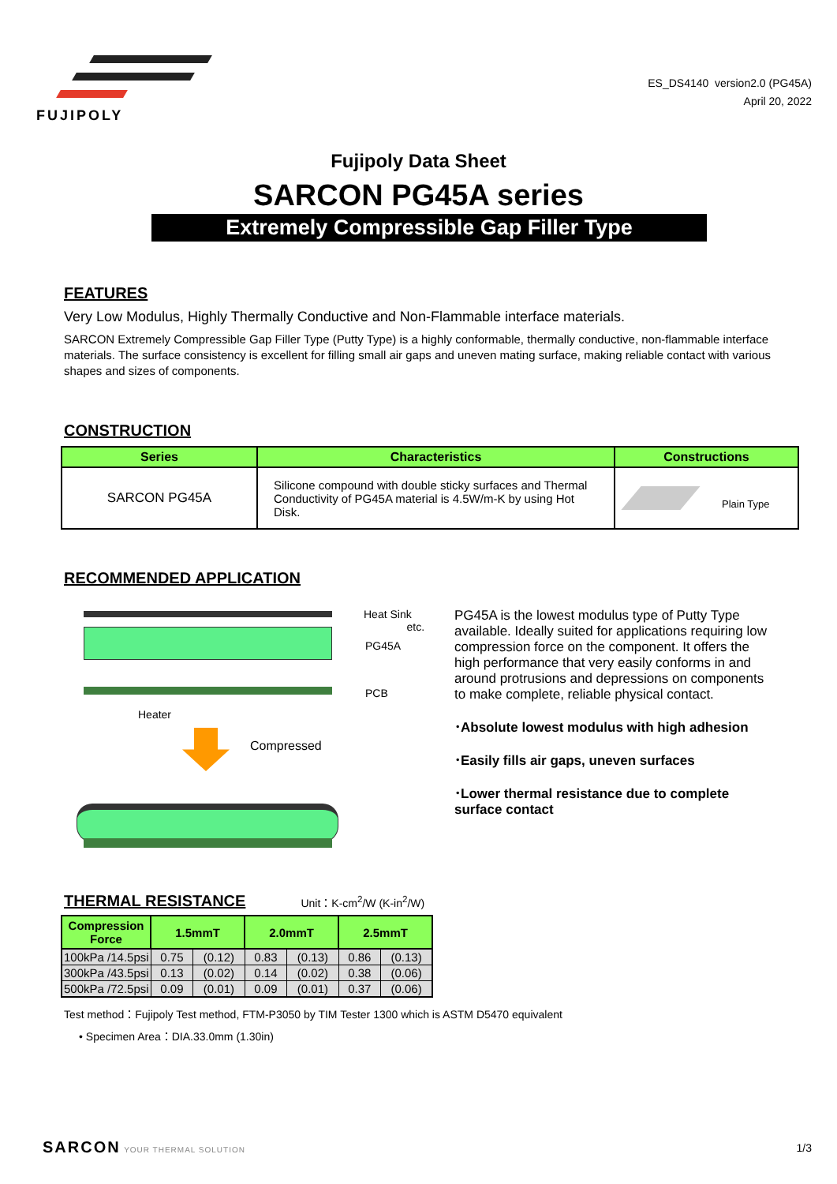FUJIPOLY
ES_DS4140 version2.0 (PG45A)
April 20, 2022
Fujipoly Data Sheet
SARCON PG45A series
Extremely Compressible Gap Filler Type
FEATURES
Very Low Modulus, Highly Thermally Conductive and Non-Flammable interface materials.
SARCON Extremely Compressible Gap Filler Type (Putty Type) is a highly conformable, thermally conductive, non-flammable interface materials. The surface consistency is excellent for filling small air gaps and uneven mating surface, making reliable contact with various shapes and sizes of components.
CONSTRUCTION
| Series | Characteristics | Constructions |
| --- | --- | --- |
| SARCON PG45A | Silicone compound with double sticky surfaces and Thermal Conductivity of PG45A material is 4.5W/m-K by using Hot Disk. | Plain Type |
RECOMMENDED APPLICATION
Heat Sink
etc.
PG45A
PCB
Heater
Compressed
PG45A is the lowest modulus type of Putty Type available. Ideally suited for applications requiring low compression force on the component. It offers the high performance that very easily conforms in and around protrusions and depressions on components to make complete, reliable physical contact.
･Absolute lowest modulus with high adhesion
･Easily fills air gaps, uneven surfaces
･Lower thermal resistance due to complete surface contact
THERMAL RESISTANCE
Unit：K-cm<sup>2</sup>/W (K-in<sup>2</sup>/W)
| Compression Force | 1.5mmT | | 2.0mmT | | 2.5mmT | |
| --- | --- | --- | --- | --- | --- | --- |
| 100kPa /14.5psi | 0.75 | (0.12) | 0.83 | (0.13) | 0.86 | (0.13) |
| 300kPa /43.5psi | 0.13 | (0.02) | 0.14 | (0.02) | 0.38 | (0.06) |
| 500kPa /72.5psi | 0.09 | (0.01) | 0.09 | (0.01) | 0.37 | (0.06) |
Test method：Fujipoly Test method, FTM-P3050 by TIM Tester 1300 which is ASTM D5470 equivalent
• Specimen Area：DIA.33.0mm (1.30in)
SARCON YOUR THERMAL SOLUTION 1/3